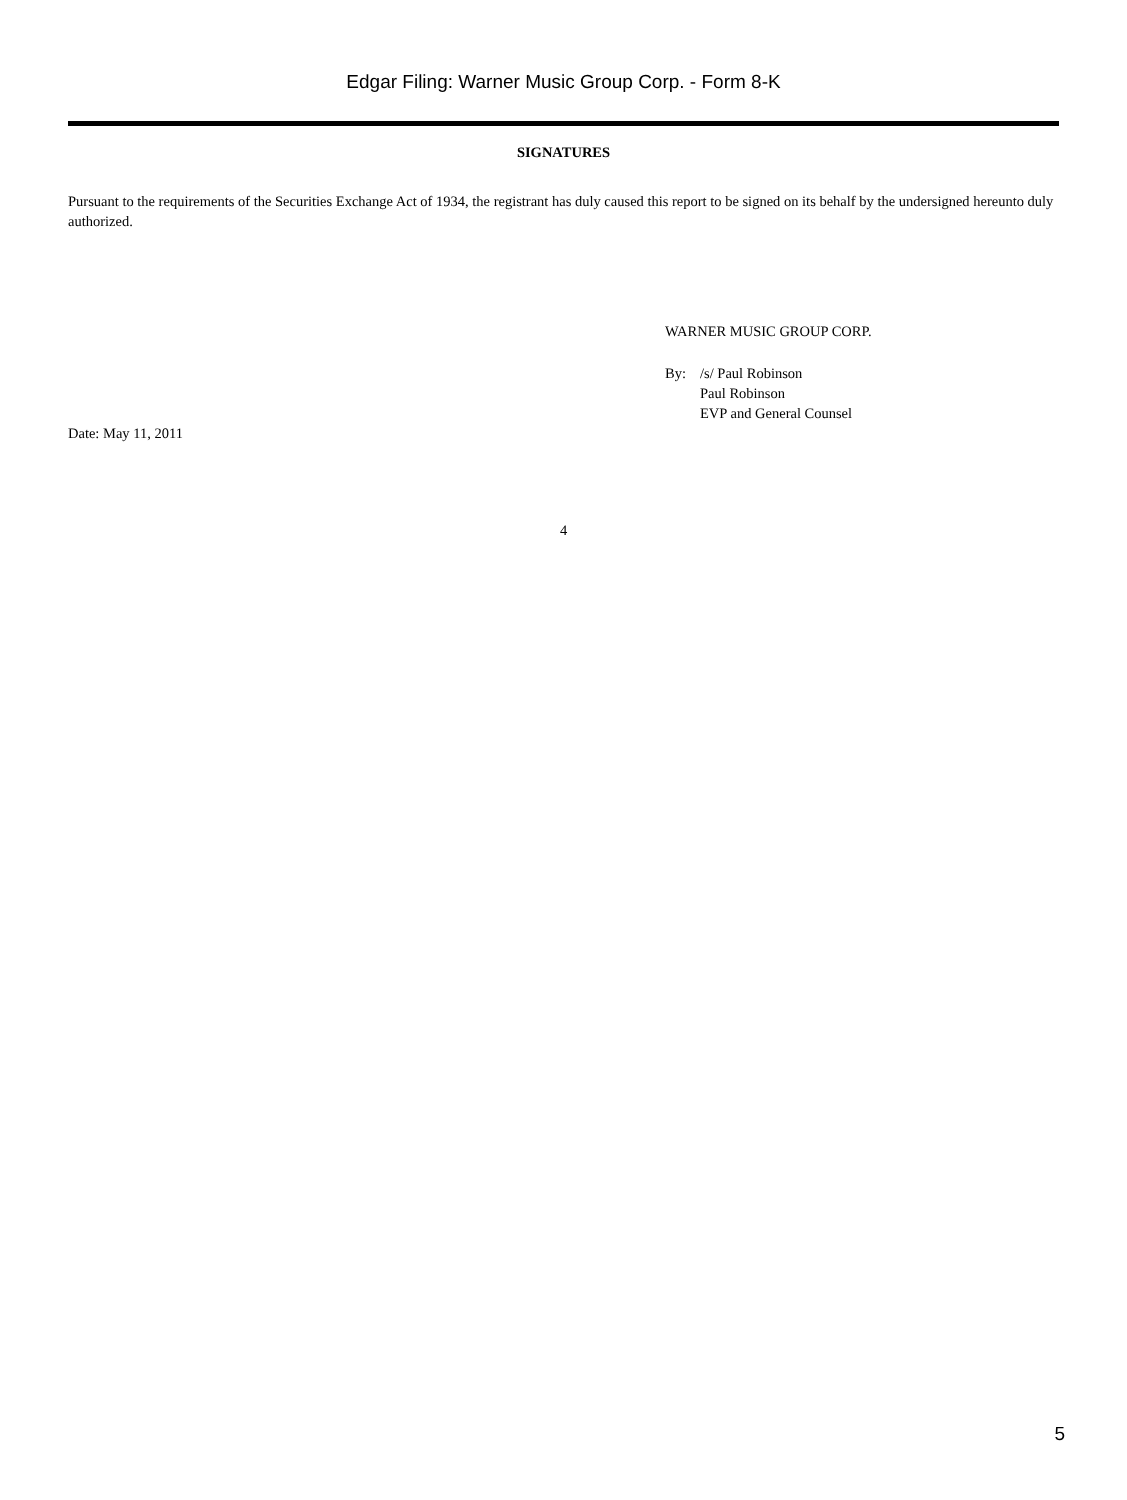Edgar Filing: Warner Music Group Corp. - Form 8-K
SIGNATURES
Pursuant to the requirements of the Securities Exchange Act of 1934, the registrant has duly caused this report to be signed on its behalf by the undersigned hereunto duly authorized.
WARNER MUSIC GROUP CORP.
By: /s/ Paul Robinson
Paul Robinson
EVP and General Counsel
Date: May 11, 2011
4
5